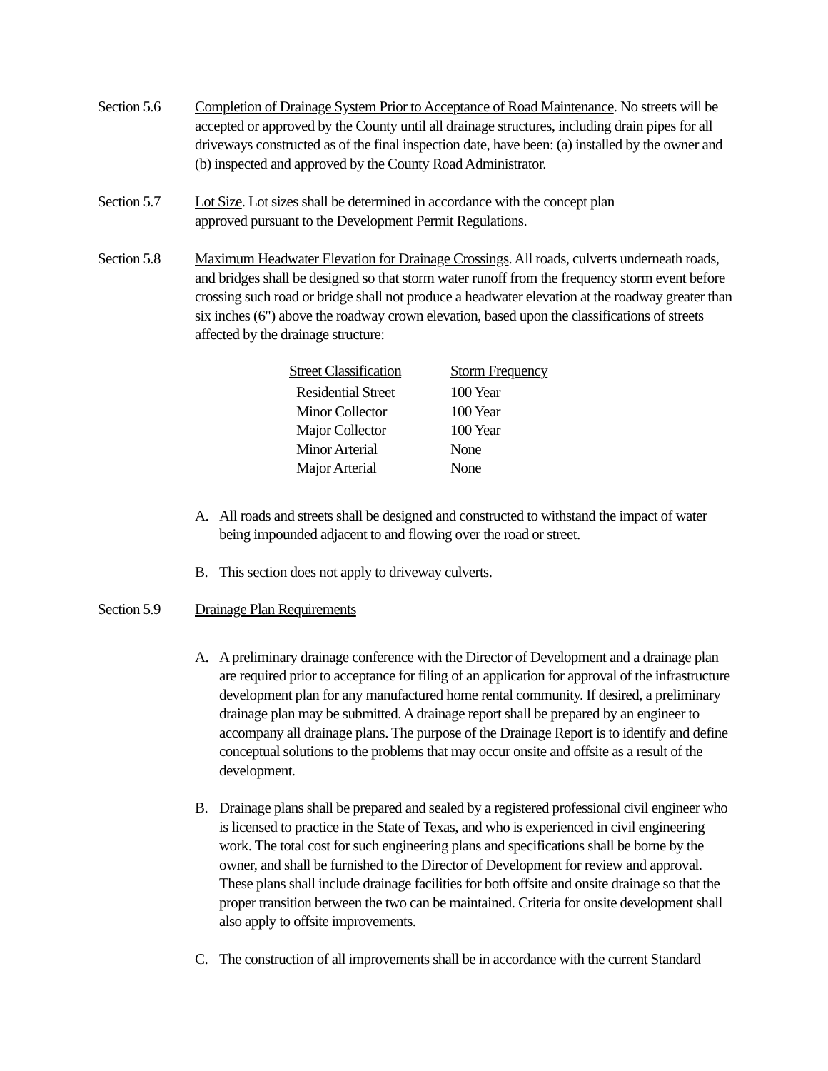Section 5.6
Completion of Drainage System Prior to Acceptance of Road Maintenance. No streets will be accepted or approved by the County until all drainage structures, including drain pipes for all driveways constructed as of the final inspection date, have been: (a) installed by the owner and (b) inspected and approved by the County Road Administrator.
Section 5.7
Lot Size. Lot sizes shall be determined in accordance with the concept plan
approved pursuant to the Development Permit Regulations.
Section 5.8
Maximum Headwater Elevation for Drainage Crossings. All roads, culverts underneath roads, and bridges shall be designed so that storm water runoff from the frequency storm event before crossing such road or bridge shall not produce a headwater elevation at the roadway greater than six inches (6") above the roadway crown elevation, based upon the classifications of streets affected by the drainage structure:
| Street Classification | Storm Frequency |
| --- | --- |
| Residential Street | 100 Year |
| Minor Collector | 100 Year |
| Major Collector | 100 Year |
| Minor Arterial | None |
| Major Arterial | None |
A. All roads and streets shall be designed and constructed to withstand the impact of water being impounded adjacent to and flowing over the road or street.
B. This section does not apply to driveway culverts.
Section 5.9
Drainage Plan Requirements
A. A preliminary drainage conference with the Director of Development and a drainage plan are required prior to acceptance for filing of an application for approval of the infrastructure development plan for any manufactured home rental community. If desired, a preliminary drainage plan may be submitted. A drainage report shall be prepared by an engineer to accompany all drainage plans. The purpose of the Drainage Report is to identify and define conceptual solutions to the problems that may occur onsite and offsite as a result of the development.
B. Drainage plans shall be prepared and sealed by a registered professional civil engineer who is licensed to practice in the State of Texas, and who is experienced in civil engineering work. The total cost for such engineering plans and specifications shall be borne by the owner, and shall be furnished to the Director of Development for review and approval. These plans shall include drainage facilities for both offsite and onsite drainage so that the proper transition between the two can be maintained. Criteria for onsite development shall also apply to offsite improvements.
C. The construction of all improvements shall be in accordance with the current Standard